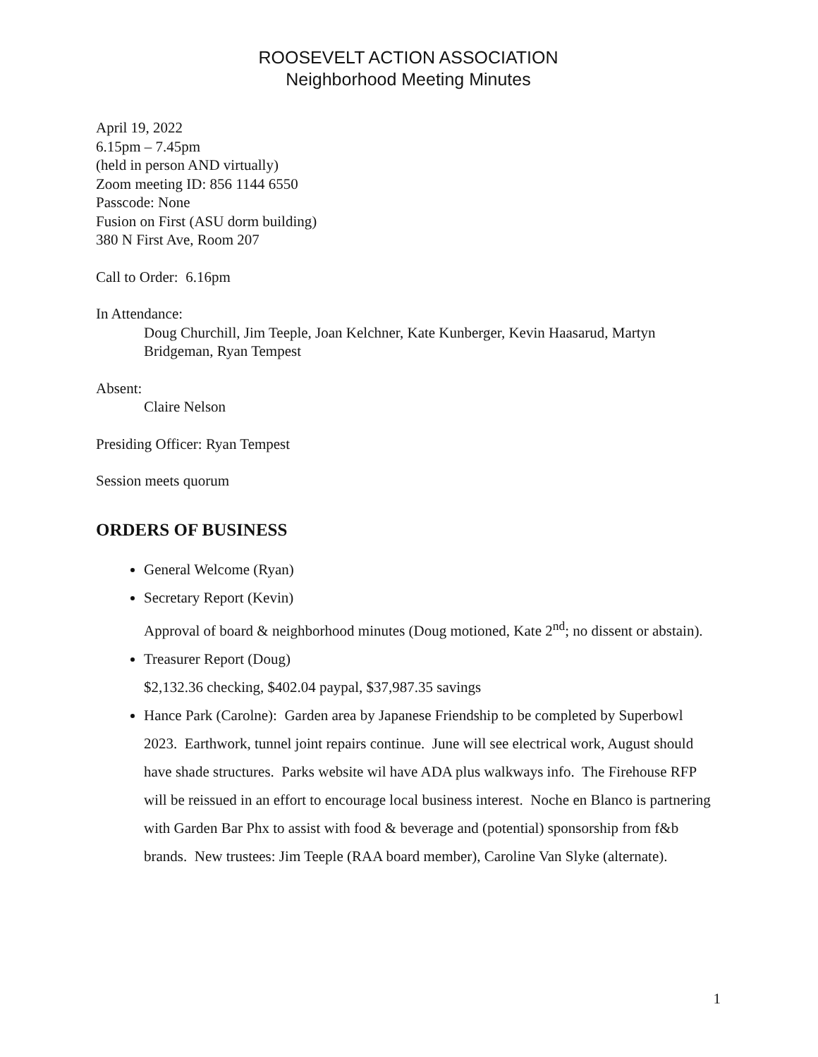ROOSEVELT ACTION ASSOCIATION
Neighborhood Meeting Minutes
April 19, 2022
6.15pm – 7.45pm
(held in person AND virtually)
Zoom meeting ID: 856 1144 6550
Passcode: None
Fusion on First (ASU dorm building)
380 N First Ave, Room 207
Call to Order: 6.16pm
In Attendance:
Doug Churchill, Jim Teeple, Joan Kelchner, Kate Kunberger, Kevin Haasarud, Martyn Bridgeman, Ryan Tempest
Absent:
Claire Nelson
Presiding Officer: Ryan Tempest
Session meets quorum
ORDERS OF BUSINESS
General Welcome (Ryan)
Secretary Report (Kevin)
Approval of board & neighborhood minutes (Doug motioned, Kate 2<sup>nd</sup>; no dissent or abstain).
Treasurer Report (Doug)
$2,132.36 checking, $402.04 paypal, $37,987.35 savings
Hance Park (Carolne): Garden area by Japanese Friendship to be completed by Superbowl 2023. Earthwork, tunnel joint repairs continue. June will see electrical work, August should have shade structures. Parks website wil have ADA plus walkways info. The Firehouse RFP will be reissued in an effort to encourage local business interest. Noche en Blanco is partnering with Garden Bar Phx to assist with food & beverage and (potential) sponsorship from f&b brands. New trustees: Jim Teeple (RAA board member), Caroline Van Slyke (alternate).
1